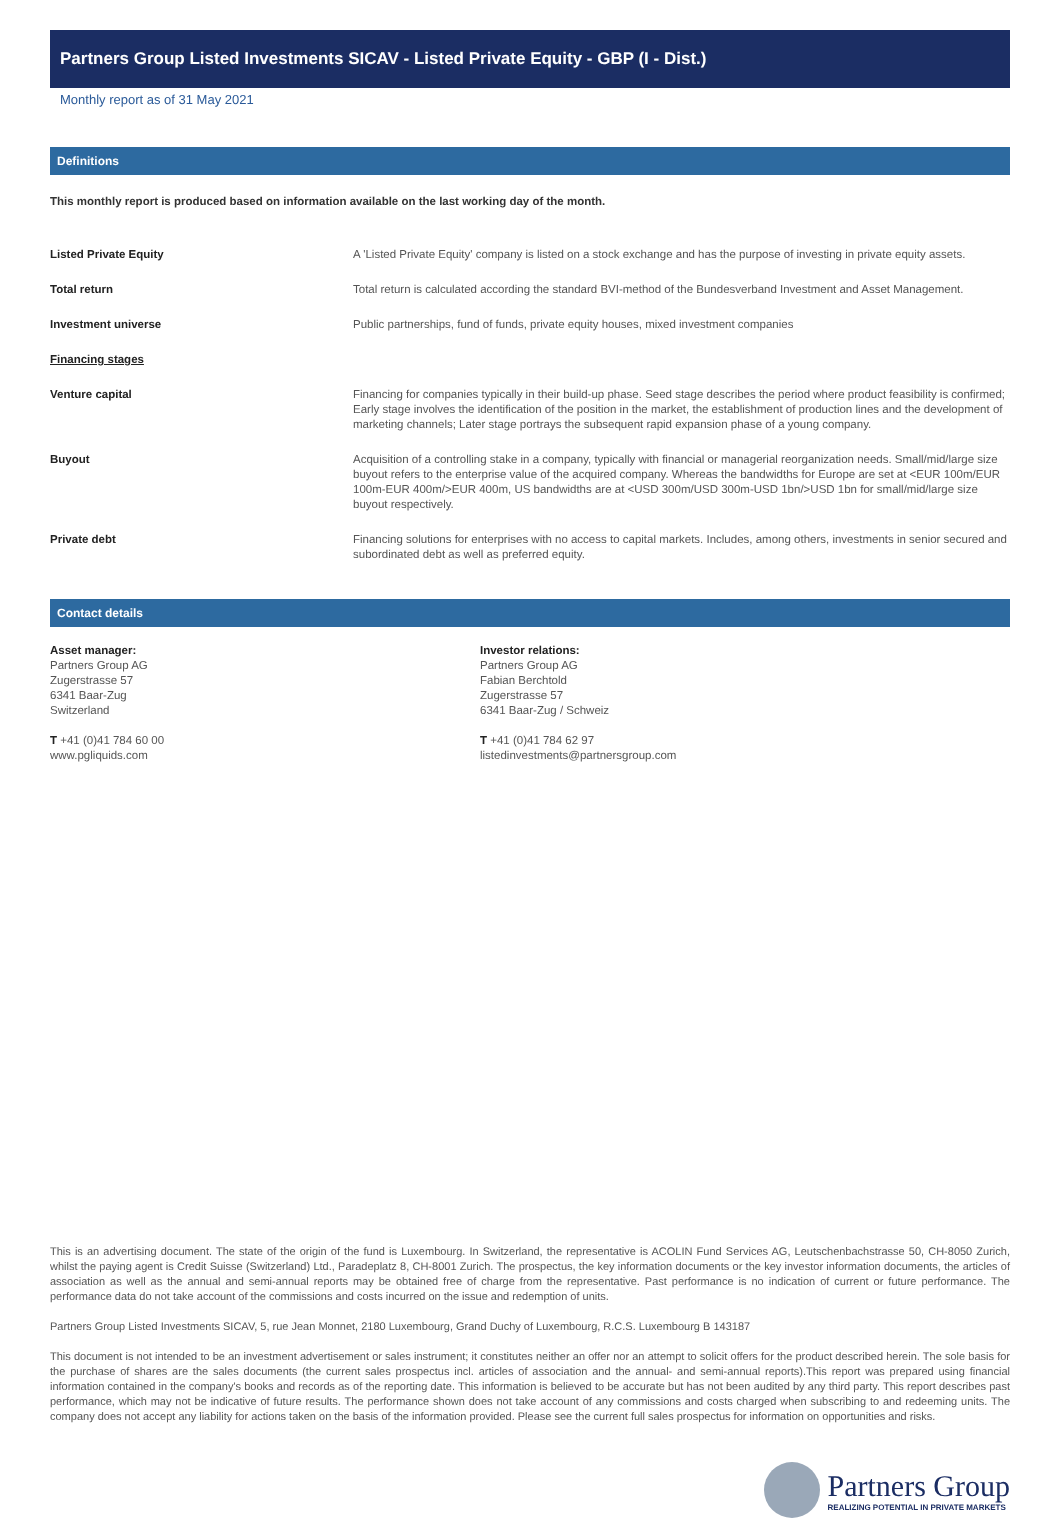Partners Group Listed Investments SICAV - Listed Private Equity - GBP (I - Dist.)
Monthly report as of 31 May 2021
Definitions
This monthly report is produced based on information available on the last working day of the month.
| Listed Private Equity | A 'Listed Private Equity' company is listed on a stock exchange and has the purpose of investing in private equity assets. |
| Total return | Total return is calculated according the standard BVI-method of the Bundesverband Investment and Asset Management. |
| Investment universe | Public partnerships, fund of funds, private equity houses, mixed investment companies |
| Financing stages | |
| Venture capital | Financing for companies typically in their build-up phase. Seed stage describes the period where product feasibility is confirmed; Early stage involves the identification of the position in the market, the establishment of production lines and the development of marketing channels; Later stage portrays the subsequent rapid expansion phase of a young company. |
| Buyout | Acquisition of a controlling stake in a company, typically with financial or managerial reorganization needs. Small/mid/large size buyout refers to the enterprise value of the acquired company. Whereas the bandwidths for Europe are set at <EUR 100m/EUR 100m-EUR 400m/>EUR 400m, US bandwidths are at <USD 300m/USD 300m-USD 1bn/>USD 1bn for small/mid/large size buyout respectively. |
| Private debt | Financing solutions for enterprises with no access to capital markets. Includes, among others, investments in senior secured and subordinated debt as well as preferred equity. |
Contact details
Asset manager:
Partners Group AG
Zugerstrasse 57
6341 Baar-Zug
Switzerland
T +41 (0)41 784 60 00
www.pgliquids.com
Investor relations:
Partners Group AG
Fabian Berchtold
Zugerstrasse 57
6341 Baar-Zug / Schweiz
T +41 (0)41 784 62 97
listedinvestments@partnersgroup.com
This is an advertising document. The state of the origin of the fund is Luxembourg. In Switzerland, the representative is ACOLIN Fund Services AG, Leutschenbachstrasse 50, CH-8050 Zurich, whilst the paying agent is Credit Suisse (Switzerland) Ltd., Paradeplatz 8, CH-8001 Zurich. The prospectus, the key information documents or the key investor information documents, the articles of association as well as the annual and semi-annual reports may be obtained free of charge from the representative. Past performance is no indication of current or future performance. The performance data do not take account of the commissions and costs incurred on the issue and redemption of units.
Partners Group Listed Investments SICAV, 5, rue Jean Monnet, 2180 Luxembourg, Grand Duchy of Luxembourg, R.C.S. Luxembourg B 143187
This document is not intended to be an investment advertisement or sales instrument; it constitutes neither an offer nor an attempt to solicit offers for the product described herein. The sole basis for the purchase of shares are the sales documents (the current sales prospectus incl. articles of association and the annual- and semi-annual reports).This report was prepared using financial information contained in the company's books and records as of the reporting date. This information is believed to be accurate but has not been audited by any third party. This report describes past performance, which may not be indicative of future results. The performance shown does not take account of any commissions and costs charged when subscribing to and redeeming units. The company does not accept any liability for actions taken on the basis of the information provided. Please see the current full sales prospectus for information on opportunities and risks.
Partners Group
REALIZING POTENTIAL IN PRIVATE MARKETS